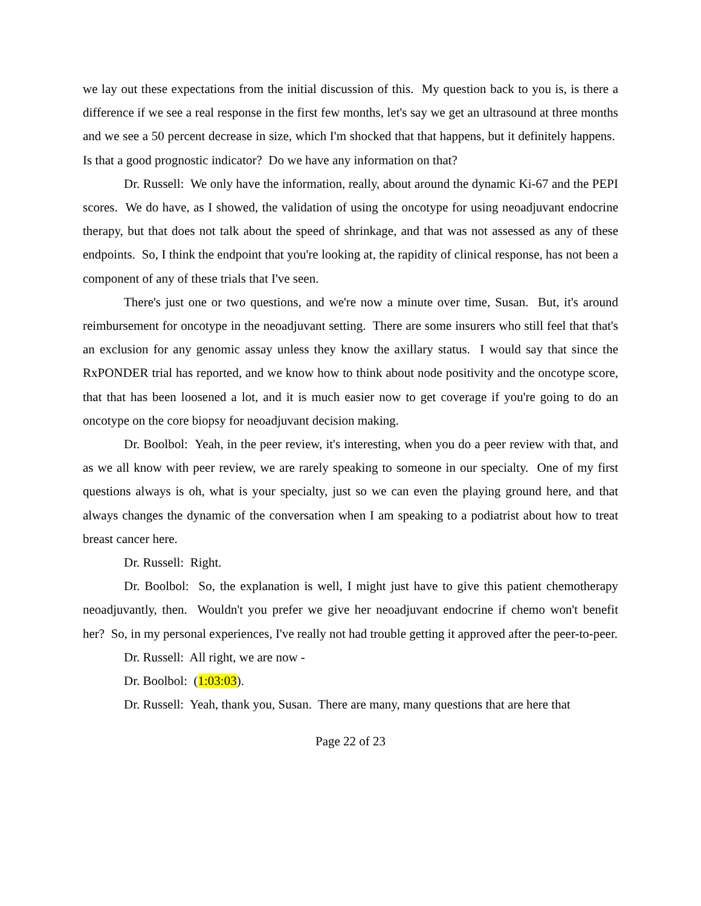we lay out these expectations from the initial discussion of this. My question back to you is, is there a difference if we see a real response in the first few months, let's say we get an ultrasound at three months and we see a 50 percent decrease in size, which I'm shocked that that happens, but it definitely happens. Is that a good prognostic indicator? Do we have any information on that?
Dr. Russell: We only have the information, really, about around the dynamic Ki-67 and the PEPI scores. We do have, as I showed, the validation of using the oncotype for using neoadjuvant endocrine therapy, but that does not talk about the speed of shrinkage, and that was not assessed as any of these endpoints. So, I think the endpoint that you're looking at, the rapidity of clinical response, has not been a component of any of these trials that I've seen.
There's just one or two questions, and we're now a minute over time, Susan. But, it's around reimbursement for oncotype in the neoadjuvant setting. There are some insurers who still feel that that's an exclusion for any genomic assay unless they know the axillary status. I would say that since the RxPONDER trial has reported, and we know how to think about node positivity and the oncotype score, that that has been loosened a lot, and it is much easier now to get coverage if you're going to do an oncotype on the core biopsy for neoadjuvant decision making.
Dr. Boolbol: Yeah, in the peer review, it's interesting, when you do a peer review with that, and as we all know with peer review, we are rarely speaking to someone in our specialty. One of my first questions always is oh, what is your specialty, just so we can even the playing ground here, and that always changes the dynamic of the conversation when I am speaking to a podiatrist about how to treat breast cancer here.
Dr. Russell: Right.
Dr. Boolbol: So, the explanation is well, I might just have to give this patient chemotherapy neoadjuvantly, then. Wouldn't you prefer we give her neoadjuvant endocrine if chemo won't benefit her? So, in my personal experiences, I've really not had trouble getting it approved after the peer-to-peer.
Dr. Russell: All right, we are now -
Dr. Boolbol: (1:03:03).
Dr. Russell: Yeah, thank you, Susan. There are many, many questions that are here that
Page 22 of 23